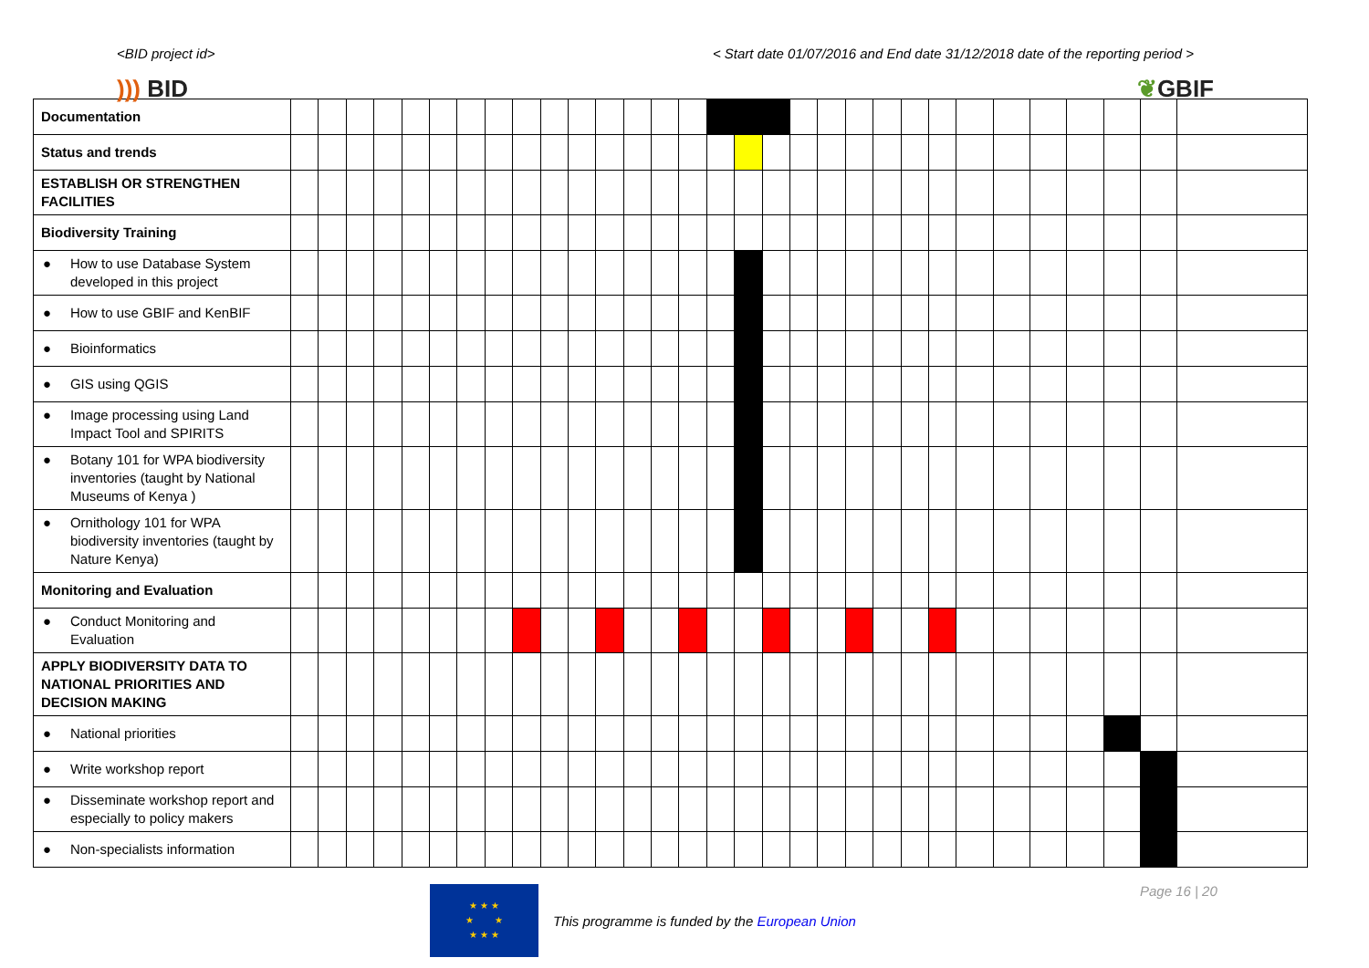<BID project id> < Start date 01/07/2016 and End date 31/12/2018 date of the reporting period >
))) BID ❦GBIF
| Documentation | | | | | | | | | | | | | | | | | | | | | | | | | | | | | | | |
| Status and trends | | | | | | | | | | | | | | | | | | | | | | | | | | | | | | | |
| ESTABLISH OR STRENGTHEN FACILITIES | | | | | | | | | | | | | | | | | | | | | | | | | | | | | | | |
| Biodiversity Training | | | | | | | | | | | | | | | | | | | | | | | | | | | | | | | |
| ● How to use Database System developed in this project | | | | | | | | | | | | | | | | | | | | | | | | | | | | | | | |
| ● How to use GBIF and KenBIF | | | | | | | | | | | | | | | | | | | | | | | | | | | | | | | |
| ● Bioinformatics | | | | | | | | | | | | | | | | | | | | | | | | | | | | | | | |
| ● GIS using QGIS | | | | | | | | | | | | | | | | | | | | | | | | | | | | | | | |
| ● Image processing using Land Impact Tool and SPIRITS | | | | | | | | | | | | | | | | | | | | | | | | | | | | | | | |
| ● Botany 101 for WPA biodiversity inventories (taught by National Museums of Kenya ) | | | | | | | | | | | | | | | | | | | | | | | | | | | | | | | |
| ● Ornithology 101 for WPA biodiversity inventories (taught by Nature Kenya) | | | | | | | | | | | | | | | | | | | | | | | | | | | | | | | |
| Monitoring and Evaluation | | | | | | | | | | | | | | | | | | | | | | | | | | | | | | | |
| ● Conduct Monitoring and Evaluation | | | | | | | | | | | | | | | | | | | | | | | | | | | | | | | |
| APPLY BIODIVERSITY DATA TO NATIONAL PRIORITIES AND DECISION MAKING | | | | | | | | | | | | | | | | | | | | | | | | | | | | | | | |
| ● National priorities | | | | | | | | | | | | | | | | | | | | | | | | | | | | | | | |
| ● Write workshop report | | | | | | | | | | | | | | | | | | | | | | | | | | | | | | | |
| ● Disseminate workshop report and especially to policy makers | | | | | | | | | | | | | | | | | | | | | | | | | | | | | | | |
| ● Non-specialists information | | | | | | | | | | | | | | | | | | | | | | | | | | | | | | | |
★ ★ ★
★ ★
★ ★ ★
This programme is funded by the European Union
Page 16 | 20